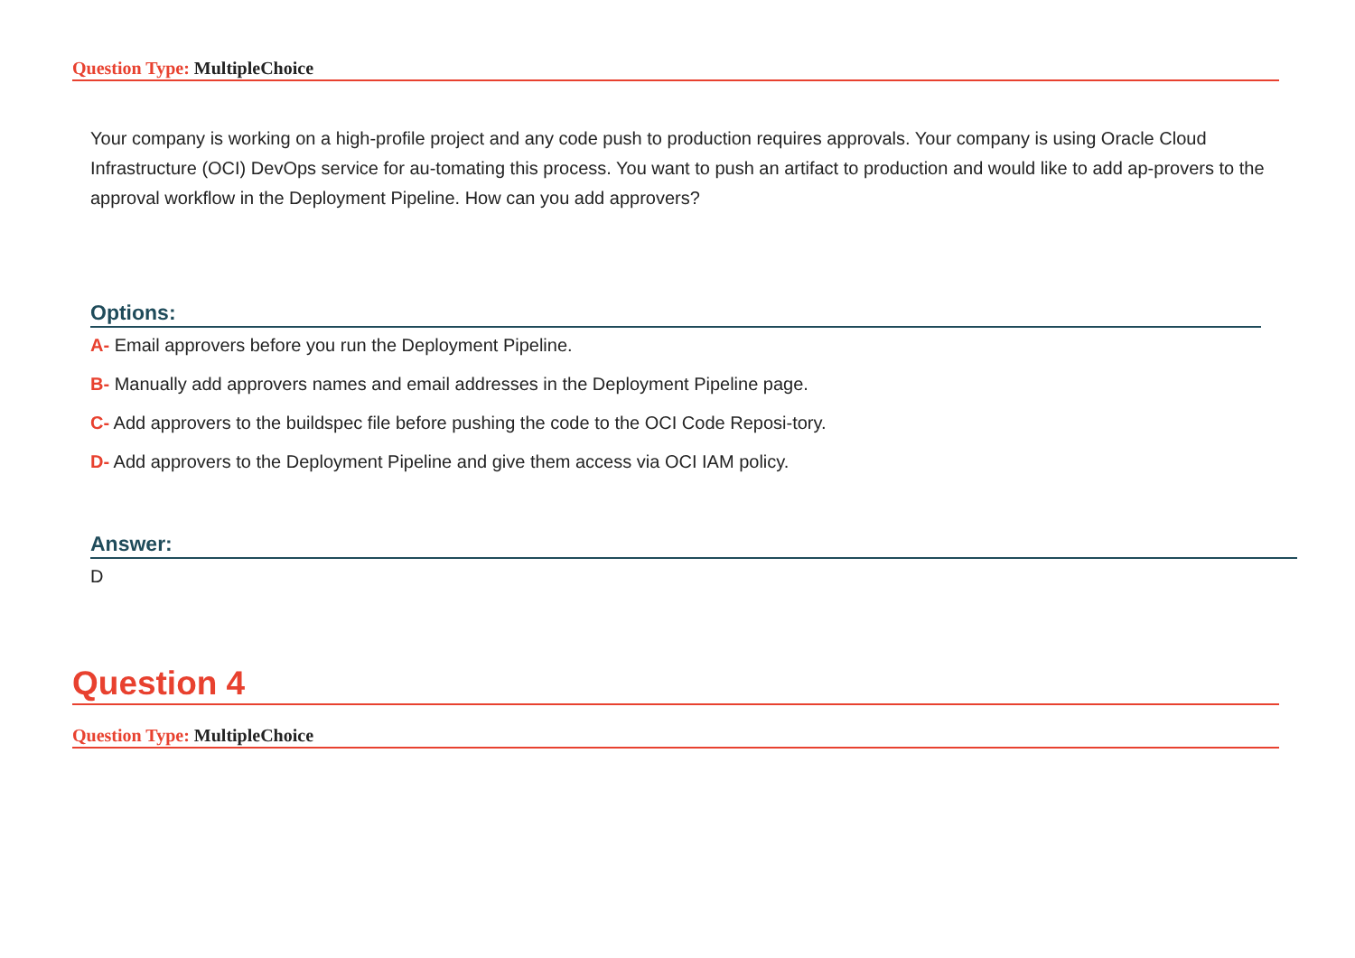Question Type: MultipleChoice
Your company is working on a high-profile project and any code push to production requires approvals. Your company is using Oracle Cloud Infrastructure (OCI) DevOps service for au-tomating this process. You want to push an artifact to production and would like to add ap-provers to the approval workflow in the Deployment Pipeline. How can you add approvers?
Options:
A- Email approvers before you run the Deployment Pipeline.
B- Manually add approvers names and email addresses in the Deployment Pipeline page.
C- Add approvers to the buildspec file before pushing the code to the OCI Code Reposi-tory.
D- Add approvers to the Deployment Pipeline and give them access via OCI IAM policy.
Answer:
D
Question 4
Question Type: MultipleChoice